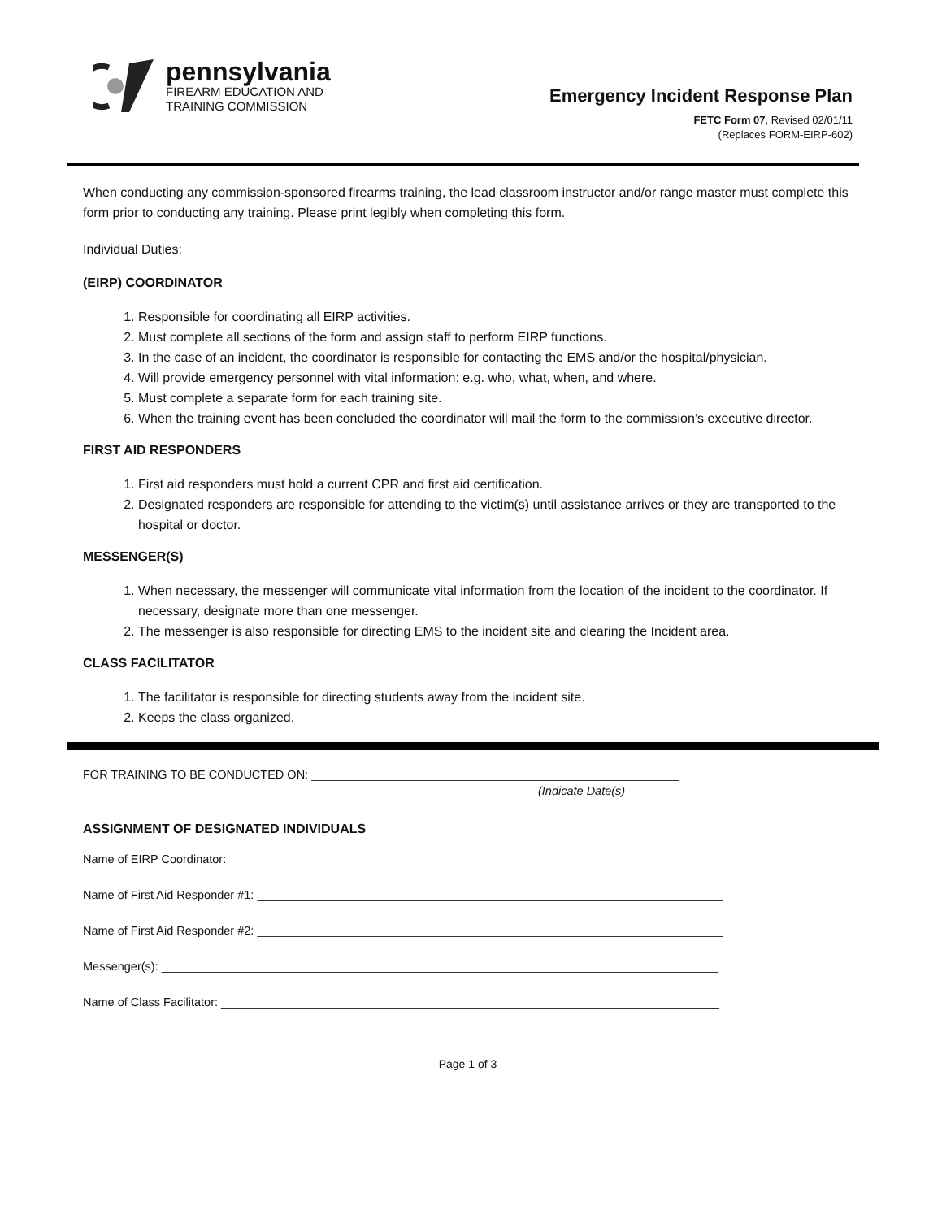pennsylvania
FIREARM EDUCATION AND
TRAINING COMMISSION
Emergency Incident Response Plan
FETC Form 07, Revised 02/01/11
(Replaces FORM-EIRP-602)
When conducting any commission-sponsored firearms training, the lead classroom instructor and/or range master must complete this form prior to conducting any training. Please print legibly when completing this form.
Individual Duties:
(EIRP) COORDINATOR
1. Responsible for coordinating all EIRP activities.
2. Must complete all sections of the form and assign staff to perform EIRP functions.
3. In the case of an incident, the coordinator is responsible for contacting the EMS and/or the hospital/physician.
4. Will provide emergency personnel with vital information: e.g. who, what, when, and where.
5. Must complete a separate form for each training site.
6. When the training event has been concluded the coordinator will mail the form to the commission’s executive director.
FIRST AID RESPONDERS
1. First aid responders must hold a current CPR and first aid certification.
2. Designated responders are responsible for attending to the victim(s) until assistance arrives or they are transported to the hospital or doctor.
MESSENGER(S)
1. When necessary, the messenger will communicate vital information from the location of the incident to the coordinator. If necessary, designate more than one messenger.
2. The messenger is also responsible for directing EMS to the incident site and clearing the Incident area.
CLASS FACILITATOR
1. The facilitator is responsible for directing students away from the incident site.
2. Keeps the class organized.
FOR TRAINING TO BE CONDUCTED ON: ________________________________________________________
(Indicate Date(s)
ASSIGNMENT OF DESIGNATED INDIVIDUALS
Name of EIRP Coordinator: ___________________________________________________________________________
Name of First Aid Responder #1: _______________________________________________________________________
Name of First Aid Responder #2: _______________________________________________________________________
Messenger(s): _____________________________________________________________________________________
Name of Class Facilitator: ____________________________________________________________________________
Page 1 of 3